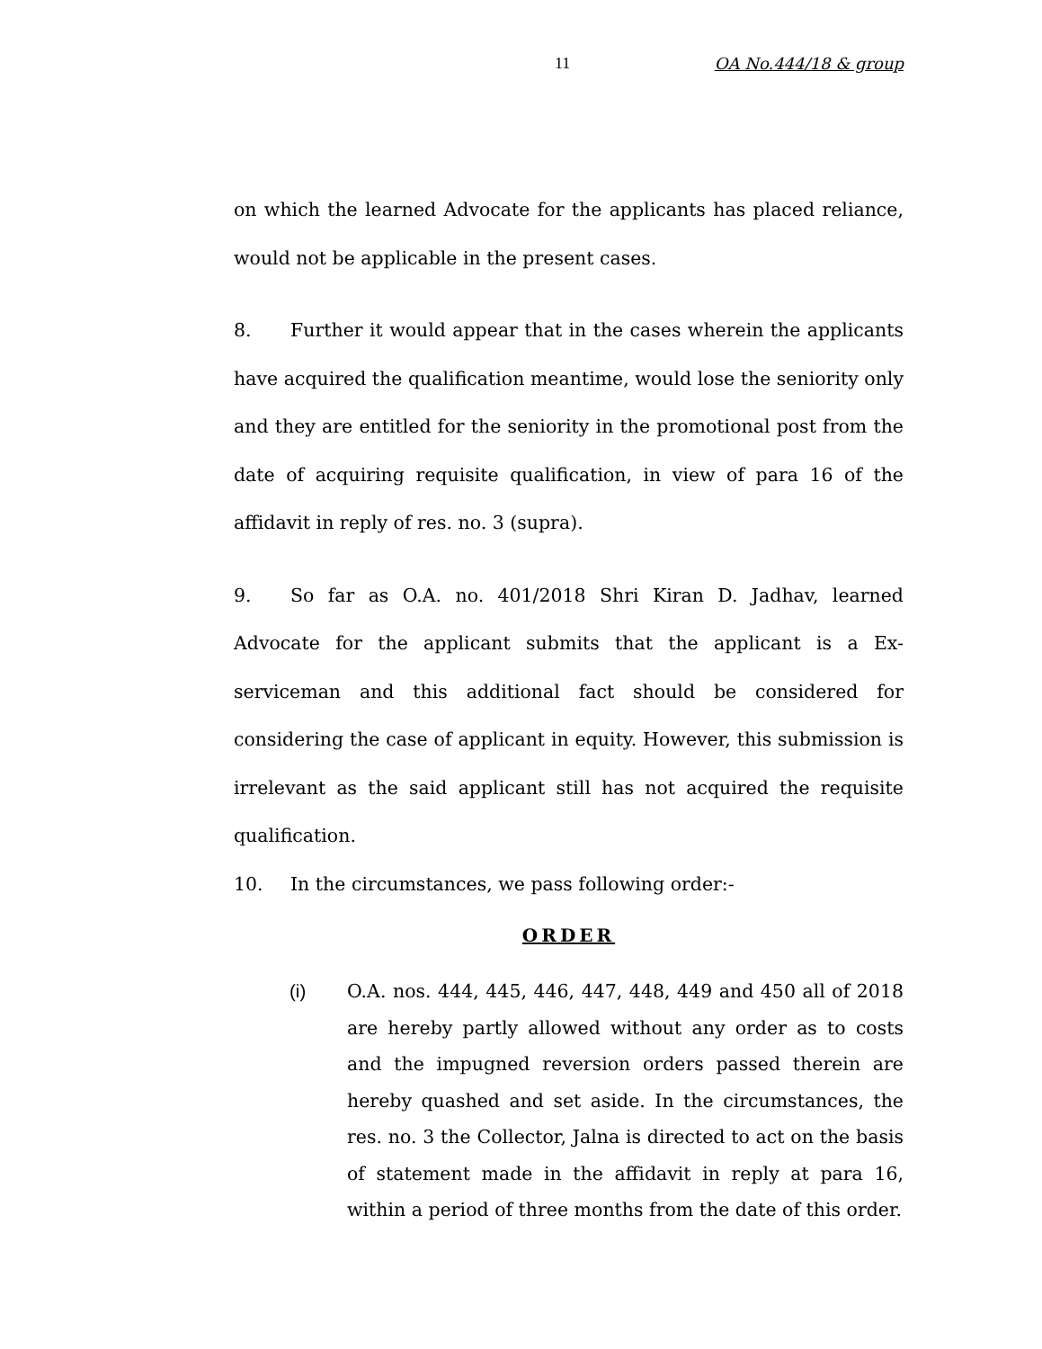11 OA No.444/18 & group
on which the learned Advocate for the applicants has placed reliance, would not be applicable in the present cases.
8. Further it would appear that in the cases wherein the applicants have acquired the qualification meantime, would lose the seniority only and they are entitled for the seniority in the promotional post from the date of acquiring requisite qualification, in view of para 16 of the affidavit in reply of res. no. 3 (supra).
9. So far as O.A. no. 401/2018 Shri Kiran D. Jadhav, learned Advocate for the applicant submits that the applicant is a Ex-serviceman and this additional fact should be considered for considering the case of applicant in equity. However, this submission is irrelevant as the said applicant still has not acquired the requisite qualification.
10. In the circumstances, we pass following order:-
ORDER
(i) O.A. nos. 444, 445, 446, 447, 448, 449 and 450 all of 2018 are hereby partly allowed without any order as to costs and the impugned reversion orders passed therein are hereby quashed and set aside. In the circumstances, the res. no. 3 the Collector, Jalna is directed to act on the basis of statement made in the affidavit in reply at para 16, within a period of three months from the date of this order.